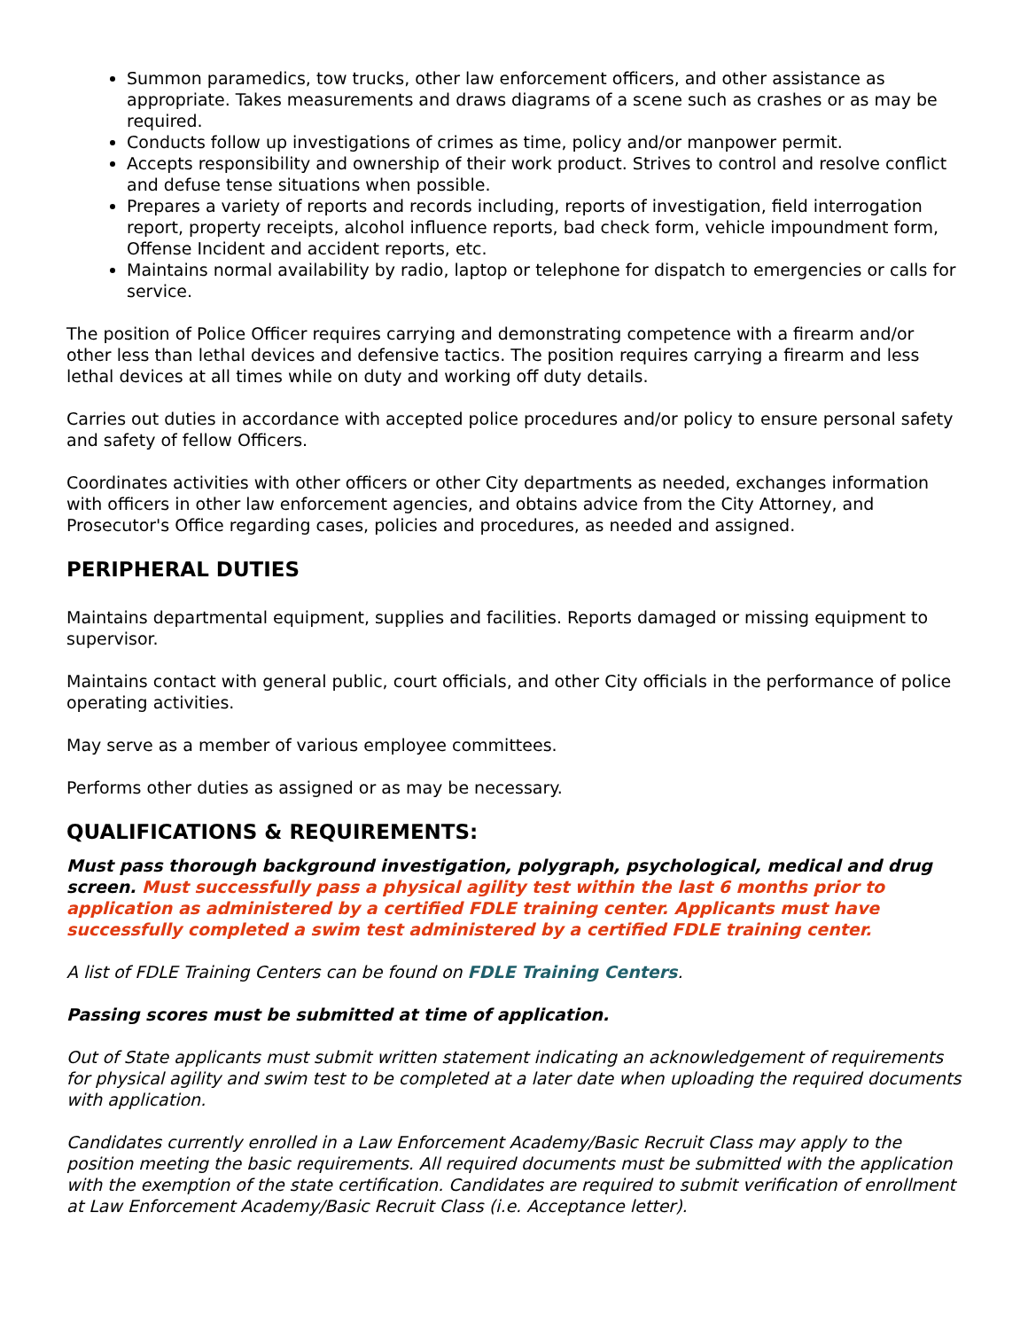Summon paramedics, tow trucks, other law enforcement officers, and other assistance as appropriate. Takes measurements and draws diagrams of a scene such as crashes or as may be required.
Conducts follow up investigations of crimes as time, policy and/or manpower permit.
Accepts responsibility and ownership of their work product. Strives to control and resolve conflict and defuse tense situations when possible.
Prepares a variety of reports and records including, reports of investigation, field interrogation report, property receipts, alcohol influence reports, bad check form, vehicle impoundment form, Offense Incident and accident reports, etc.
Maintains normal availability by radio, laptop or telephone for dispatch to emergencies or calls for service.
The position of Police Officer requires carrying and demonstrating competence with a firearm and/or other less than lethal devices and defensive tactics. The position requires carrying a firearm and less lethal devices at all times while on duty and working off duty details.
Carries out duties in accordance with accepted police procedures and/or policy to ensure personal safety and safety of fellow Officers.
Coordinates activities with other officers or other City departments as needed, exchanges information with officers in other law enforcement agencies, and obtains advice from the City Attorney, and Prosecutor's Office regarding cases, policies and procedures, as needed and assigned.
PERIPHERAL DUTIES
Maintains departmental equipment, supplies and facilities. Reports damaged or missing equipment to supervisor.
Maintains contact with general public, court officials, and other City officials in the performance of police operating activities.
May serve as a member of various employee committees.
Performs other duties as assigned or as may be necessary.
QUALIFICATIONS & REQUIREMENTS:
Must pass thorough background investigation, polygraph, psychological, medical and drug screen. Must successfully pass a physical agility test within the last 6 months prior to application as administered by a certified FDLE training center. Applicants must have successfully completed a swim test administered by a certified FDLE training center.
A list of FDLE Training Centers can be found on FDLE Training Centers.
Passing scores must be submitted at time of application.
Out of State applicants must submit written statement indicating an acknowledgement of requirements for physical agility and swim test to be completed at a later date when uploading the required documents with application.
Candidates currently enrolled in a Law Enforcement Academy/Basic Recruit Class may apply to the position meeting the basic requirements. All required documents must be submitted with the application with the exemption of the state certification. Candidates are required to submit verification of enrollment at Law Enforcement Academy/Basic Recruit Class (i.e. Acceptance letter).